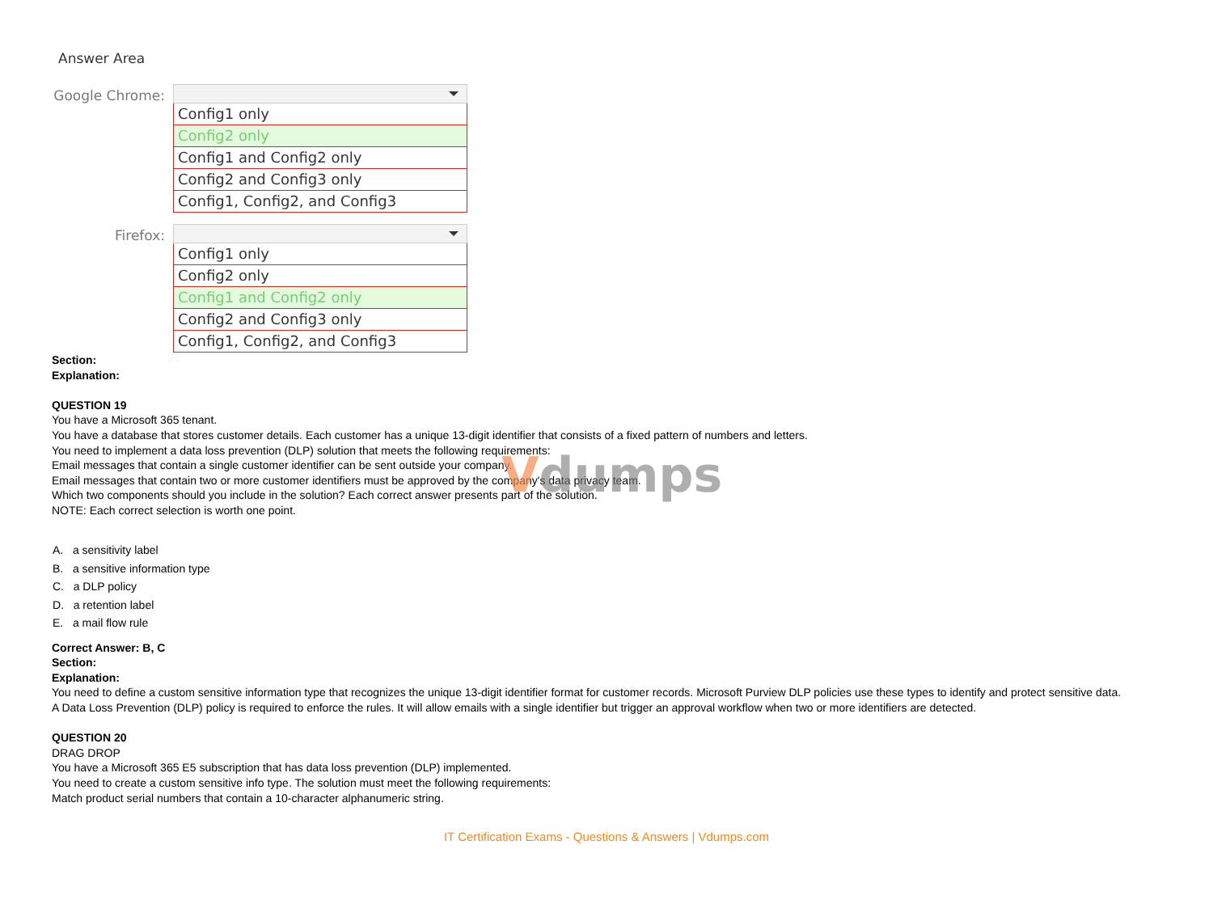Vdumps
Answer Area
Google Chrome:
Config1 only
Config2 only
Config1 and Config2 only
Config2 and Config3 only
Config1, Config2, and Config3
Firefox:
Config1 only
Config2 only
Config1 and Config2 only
Config2 and Config3 only
Config1, Config2, and Config3
Section:
Explanation:
QUESTION 19
You have a Microsoft 365 tenant.
You have a database that stores customer details. Each customer has a unique 13-digit identifier that consists of a fixed pattern of numbers and letters.
You need to implement a data loss prevention (DLP) solution that meets the following requirements:
Email messages that contain a single customer identifier can be sent outside your company.
Email messages that contain two or more customer identifiers must be approved by the company's data privacy team.
Which two components should you include in the solution? Each correct answer presents part of the solution.
NOTE: Each correct selection is worth one point.
A. a sensitivity label
B. a sensitive information type
C. a DLP policy
D. a retention label
E. a mail flow rule
Correct Answer: B, C
Section:
Explanation:
You need to define a custom sensitive information type that recognizes the unique 13-digit identifier format for customer records. Microsoft Purview DLP policies use these types to identify and protect sensitive data.
A Data Loss Prevention (DLP) policy is required to enforce the rules. It will allow emails with a single identifier but trigger an approval workflow when two or more identifiers are detected.
QUESTION 20
DRAG DROP
You have a Microsoft 365 E5 subscription that has data loss prevention (DLP) implemented.
You need to create a custom sensitive info type. The solution must meet the following requirements:
Match product serial numbers that contain a 10-character alphanumeric string.
IT Certification Exams - Questions & Answers | Vdumps.com